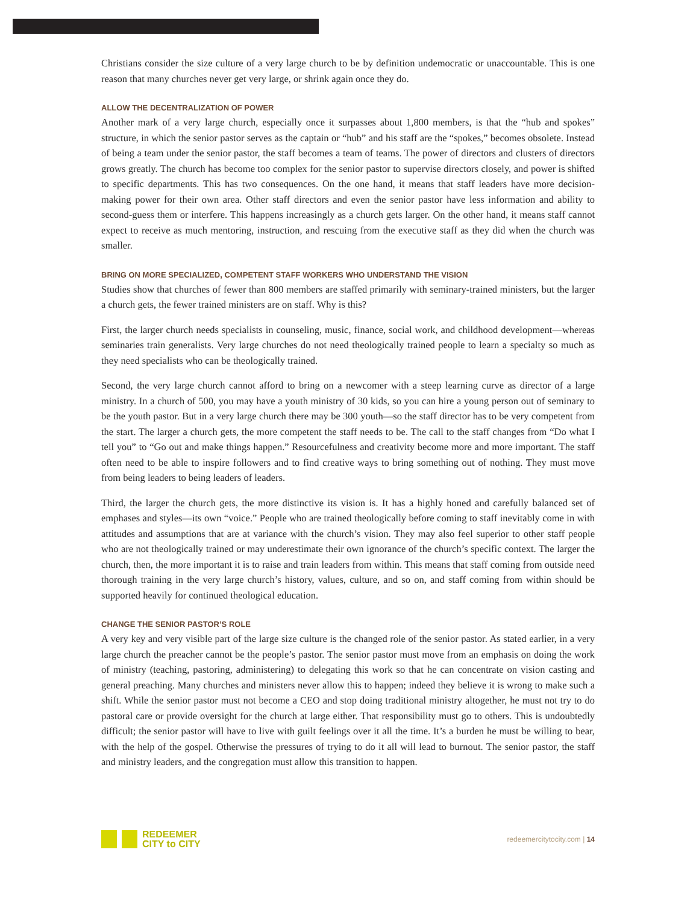Christians consider the size culture of a very large church to be by definition undemocratic or unaccountable. This is one reason that many churches never get very large, or shrink again once they do.
ALLOW THE DECENTRALIZATION OF POWER
Another mark of a very large church, especially once it surpasses about 1,800 members, is that the “hub and spokes” structure, in which the senior pastor serves as the captain or “hub” and his staff are the “spokes,” becomes obsolete. Instead of being a team under the senior pastor, the staff becomes a team of teams. The power of directors and clusters of directors grows greatly. The church has become too complex for the senior pastor to supervise directors closely, and power is shifted to specific departments. This has two consequences. On the one hand, it means that staff leaders have more decision-making power for their own area. Other staff directors and even the senior pastor have less information and ability to second-guess them or interfere. This happens increasingly as a church gets larger. On the other hand, it means staff cannot expect to receive as much mentoring, instruction, and rescuing from the executive staff as they did when the church was smaller.
BRING ON MORE SPECIALIZED, COMPETENT STAFF WORKERS WHO UNDERSTAND THE VISION
Studies show that churches of fewer than 800 members are staffed primarily with seminary-trained ministers, but the larger a church gets, the fewer trained ministers are on staff. Why is this?
First, the larger church needs specialists in counseling, music, finance, social work, and childhood development—whereas seminaries train generalists. Very large churches do not need theologically trained people to learn a specialty so much as they need specialists who can be theologically trained.
Second, the very large church cannot afford to bring on a newcomer with a steep learning curve as director of a large ministry. In a church of 500, you may have a youth ministry of 30 kids, so you can hire a young person out of seminary to be the youth pastor. But in a very large church there may be 300 youth—so the staff director has to be very competent from the start. The larger a church gets, the more competent the staff needs to be. The call to the staff changes from “Do what I tell you” to “Go out and make things happen.” Resourcefulness and creativity become more and more important. The staff often need to be able to inspire followers and to find creative ways to bring something out of nothing. They must move from being leaders to being leaders of leaders.
Third, the larger the church gets, the more distinctive its vision is. It has a highly honed and carefully balanced set of emphases and styles—its own “voice.” People who are trained theologically before coming to staff inevitably come in with attitudes and assumptions that are at variance with the church’s vision. They may also feel superior to other staff people who are not theologically trained or may underestimate their own ignorance of the church’s specific context. The larger the church, then, the more important it is to raise and train leaders from within. This means that staff coming from outside need thorough training in the very large church’s history, values, culture, and so on, and staff coming from within should be supported heavily for continued theological education.
CHANGE THE SENIOR PASTOR’S ROLE
A very key and very visible part of the large size culture is the changed role of the senior pastor. As stated earlier, in a very large church the preacher cannot be the people’s pastor. The senior pastor must move from an emphasis on doing the work of ministry (teaching, pastoring, administering) to delegating this work so that he can concentrate on vision casting and general preaching. Many churches and ministers never allow this to happen; indeed they believe it is wrong to make such a shift. While the senior pastor must not become a CEO and stop doing traditional ministry altogether, he must not try to do pastoral care or provide oversight for the church at large either. That responsibility must go to others. This is undoubtedly difficult; the senior pastor will have to live with guilt feelings over it all the time. It’s a burden he must be willing to bear, with the help of the gospel. Otherwise the pressures of trying to do it all will lead to burnout. The senior pastor, the staff and ministry leaders, and the congregation must allow this transition to happen.
REDEEMER
CITY to CITY
redeemercitytocity.com | 14